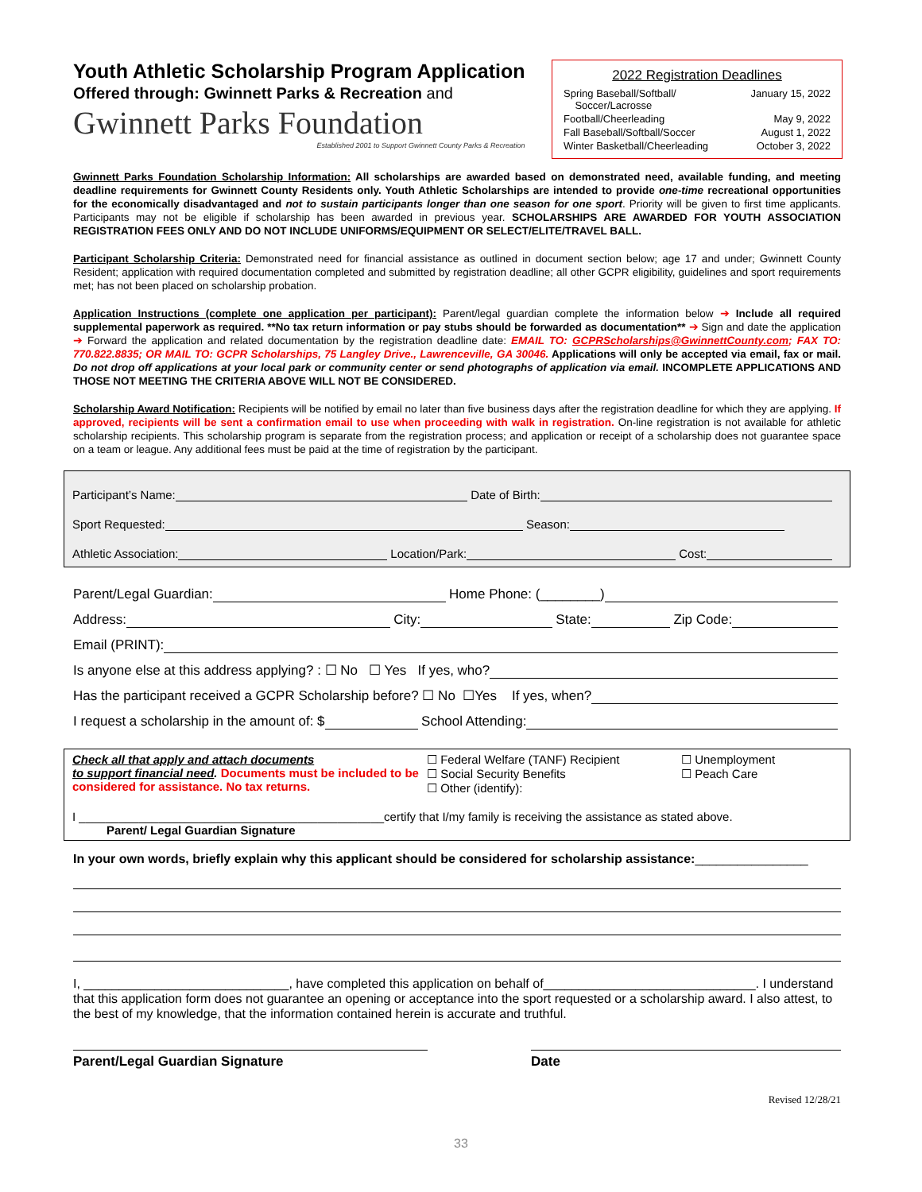Youth Athletic Scholarship Program Application
Offered through: Gwinnett Parks & Recreation and
Gwinnett Parks Foundation
Established 2001 to Support Gwinnett County Parks & Recreation
2022 Registration Deadlines
| Spring Baseball/Softball/ Soccer/Lacrosse | January 15, 2022 |
| Football/Cheerleading | May 9, 2022 |
| Fall Baseball/Softball/Soccer | August 1, 2022 |
| Winter Basketball/Cheerleading | October 3, 2022 |
Gwinnett Parks Foundation Scholarship Information: All scholarships are awarded based on demonstrated need, available funding, and meeting deadline requirements for Gwinnett County Residents only. Youth Athletic Scholarships are intended to provide one-time recreational opportunities for the economically disadvantaged and not to sustain participants longer than one season for one sport. Priority will be given to first time applicants. Participants may not be eligible if scholarship has been awarded in previous year. SCHOLARSHIPS ARE AWARDED FOR YOUTH ASSOCIATION REGISTRATION FEES ONLY AND DO NOT INCLUDE UNIFORMS/EQUIPMENT OR SELECT/ELITE/TRAVEL BALL.
Participant Scholarship Criteria: Demonstrated need for financial assistance as outlined in document section below; age 17 and under; Gwinnett County Resident; application with required documentation completed and submitted by registration deadline; all other GCPR eligibility, guidelines and sport requirements met; has not been placed on scholarship probation.
Application Instructions (complete one application per participant): Parent/legal guardian complete the information below ➔ Include all required supplemental paperwork as required. **No tax return information or pay stubs should be forwarded as documentation** ➔ Sign and date the application ➔ Forward the application and related documentation by the registration deadline date: EMAIL TO: GCPRScholarships@GwinnettCounty.com; FAX TO: 770.822.8835; OR MAIL TO: GCPR Scholarships, 75 Langley Drive., Lawrenceville, GA 30046. Applications will only be accepted via email, fax or mail. Do not drop off applications at your local park or community center or send photographs of application via email. INCOMPLETE APPLICATIONS AND THOSE NOT MEETING THE CRITERIA ABOVE WILL NOT BE CONSIDERED.
Scholarship Award Notification: Recipients will be notified by email no later than five business days after the registration deadline for which they are applying. If approved, recipients will be sent a confirmation email to use when proceeding with walk in registration. On-line registration is not available for athletic scholarship recipients. This scholarship program is separate from the registration process; and application or receipt of a scholarship does not guarantee space on a team or league. Any additional fees must be paid at the time of registration by the participant.
Participant’s Name: Date of Birth:
Sport Requested: Season:
Athletic Association: Location/Park: Cost:
Parent/Legal Guardian: Home Phone: (________)
Address: City: State: Zip Code:
Email (PRINT):
Is anyone else at this address applying? : ☐ No ☐ Yes If yes, who?
Has the participant received a GCPR Scholarship before? ☐ No ☐Yes If yes, when?
I request a scholarship in the amount of: $ School Attending:
Check all that apply and attach documents
to support financial need. Documents must be included to be considered for assistance. No tax returns.
☐ Federal Welfare (TANF) Recipient
☐ Social Security Benefits
☐ Other (identify):
☐ Unemployment
☐ Peach Care
I ______________________________________________certify that I/my family is receiving the assistance as stated above.
Parent/ Legal Guardian Signature
In your own words, briefly explain why this applicant should be considered for scholarship assistance:________________
I, _____________________________, have completed this application on behalf of______________________________. I understand that this application form does not guarantee an opening or acceptance into the sport requested or a scholarship award. I also attest, to the best of my knowledge, that the information contained herein is accurate and truthful.
Parent/Legal Guardian Signature Date
Revised 12/28/21
33